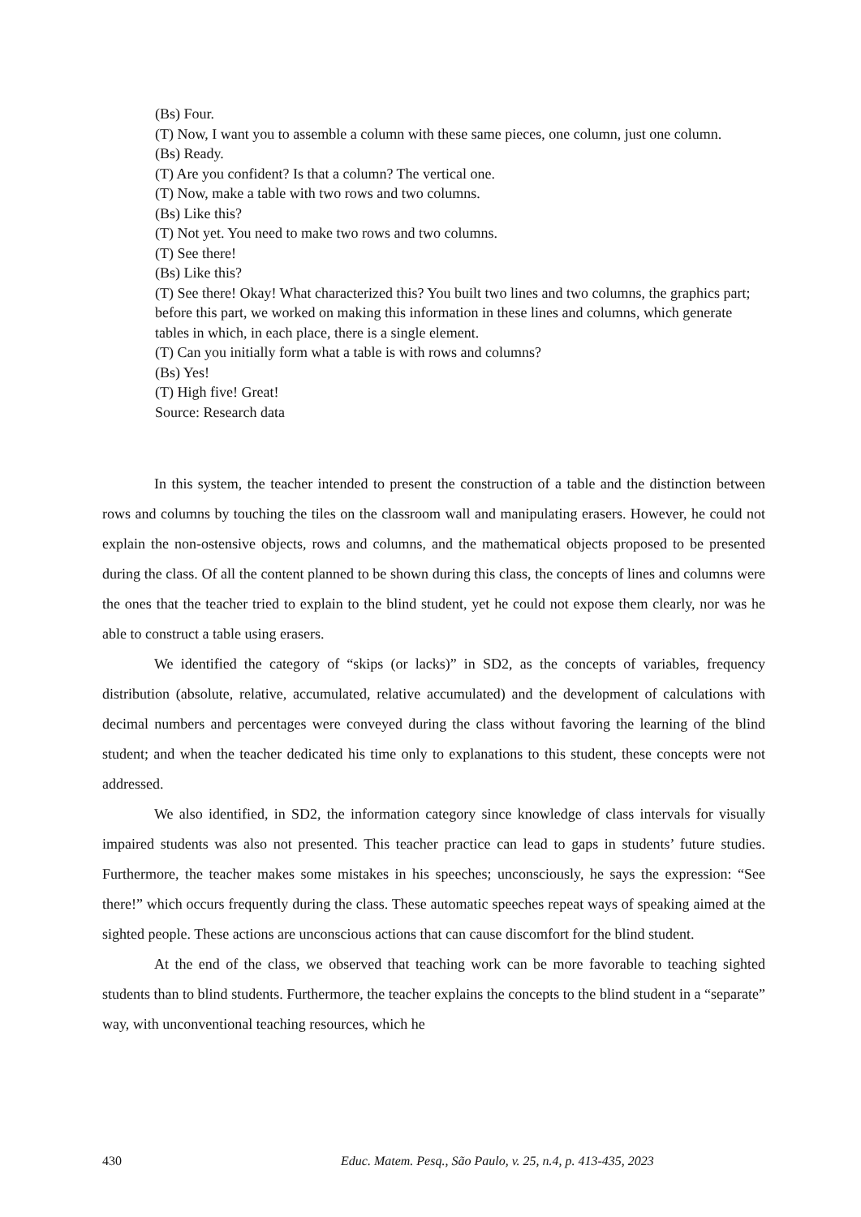(Bs) Four.
(T) Now, I want you to assemble a column with these same pieces, one column, just one column.
(Bs) Ready.
(T) Are you confident? Is that a column? The vertical one.
(T) Now, make a table with two rows and two columns.
(Bs) Like this?
(T) Not yet. You need to make two rows and two columns.
(T) See there!
(Bs) Like this?
(T) See there! Okay! What characterized this? You built two lines and two columns, the graphics part; before this part, we worked on making this information in these lines and columns, which generate tables in which, in each place, there is a single element.
(T) Can you initially form what a table is with rows and columns?
(Bs) Yes!
(T) High five! Great!
Source: Research data
In this system, the teacher intended to present the construction of a table and the distinction between rows and columns by touching the tiles on the classroom wall and manipulating erasers. However, he could not explain the non-ostensive objects, rows and columns, and the mathematical objects proposed to be presented during the class. Of all the content planned to be shown during this class, the concepts of lines and columns were the ones that the teacher tried to explain to the blind student, yet he could not expose them clearly, nor was he able to construct a table using erasers.
We identified the category of “skips (or lacks)” in SD2, as the concepts of variables, frequency distribution (absolute, relative, accumulated, relative accumulated) and the development of calculations with decimal numbers and percentages were conveyed during the class without favoring the learning of the blind student; and when the teacher dedicated his time only to explanations to this student, these concepts were not addressed.
We also identified, in SD2, the information category since knowledge of class intervals for visually impaired students was also not presented. This teacher practice can lead to gaps in students’ future studies. Furthermore, the teacher makes some mistakes in his speeches; unconsciously, he says the expression: “See there!” which occurs frequently during the class. These automatic speeches repeat ways of speaking aimed at the sighted people. These actions are unconscious actions that can cause discomfort for the blind student.
At the end of the class, we observed that teaching work can be more favorable to teaching sighted students than to blind students. Furthermore, the teacher explains the concepts to the blind student in a “separate” way, with unconventional teaching resources, which he
430 Educ. Matem. Pesq., São Paulo, v. 25, n.4, p. 413-435, 2023